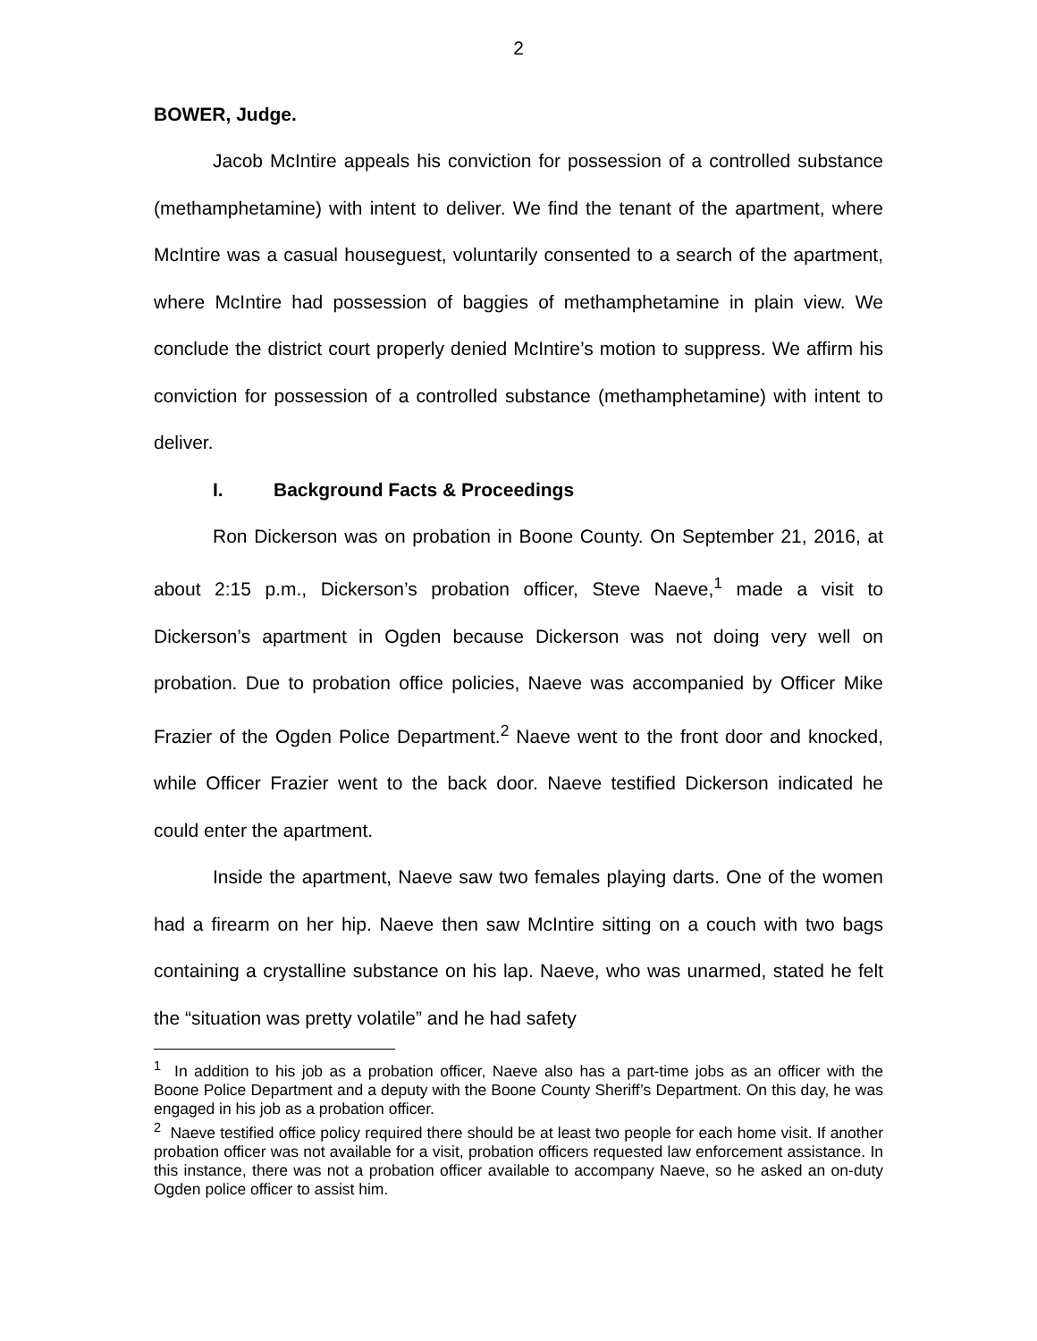2
BOWER, Judge.
Jacob McIntire appeals his conviction for possession of a controlled substance (methamphetamine) with intent to deliver. We find the tenant of the apartment, where McIntire was a casual houseguest, voluntarily consented to a search of the apartment, where McIntire had possession of baggies of methamphetamine in plain view. We conclude the district court properly denied McIntire’s motion to suppress. We affirm his conviction for possession of a controlled substance (methamphetamine) with intent to deliver.
I. Background Facts & Proceedings
Ron Dickerson was on probation in Boone County. On September 21, 2016, at about 2:15 p.m., Dickerson’s probation officer, Steve Naeve,<sup>1</sup> made a visit to Dickerson’s apartment in Ogden because Dickerson was not doing very well on probation. Due to probation office policies, Naeve was accompanied by Officer Mike Frazier of the Ogden Police Department.<sup>2</sup> Naeve went to the front door and knocked, while Officer Frazier went to the back door. Naeve testified Dickerson indicated he could enter the apartment.
Inside the apartment, Naeve saw two females playing darts. One of the women had a firearm on her hip. Naeve then saw McIntire sitting on a couch with two bags containing a crystalline substance on his lap. Naeve, who was unarmed, stated he felt the “situation was pretty volatile” and he had safety
<sup>1</sup> In addition to his job as a probation officer, Naeve also has a part-time jobs as an officer with the Boone Police Department and a deputy with the Boone County Sheriff’s Department. On this day, he was engaged in his job as a probation officer.
<sup>2</sup> Naeve testified office policy required there should be at least two people for each home visit. If another probation officer was not available for a visit, probation officers requested law enforcement assistance. In this instance, there was not a probation officer available to accompany Naeve, so he asked an on-duty Ogden police officer to assist him.